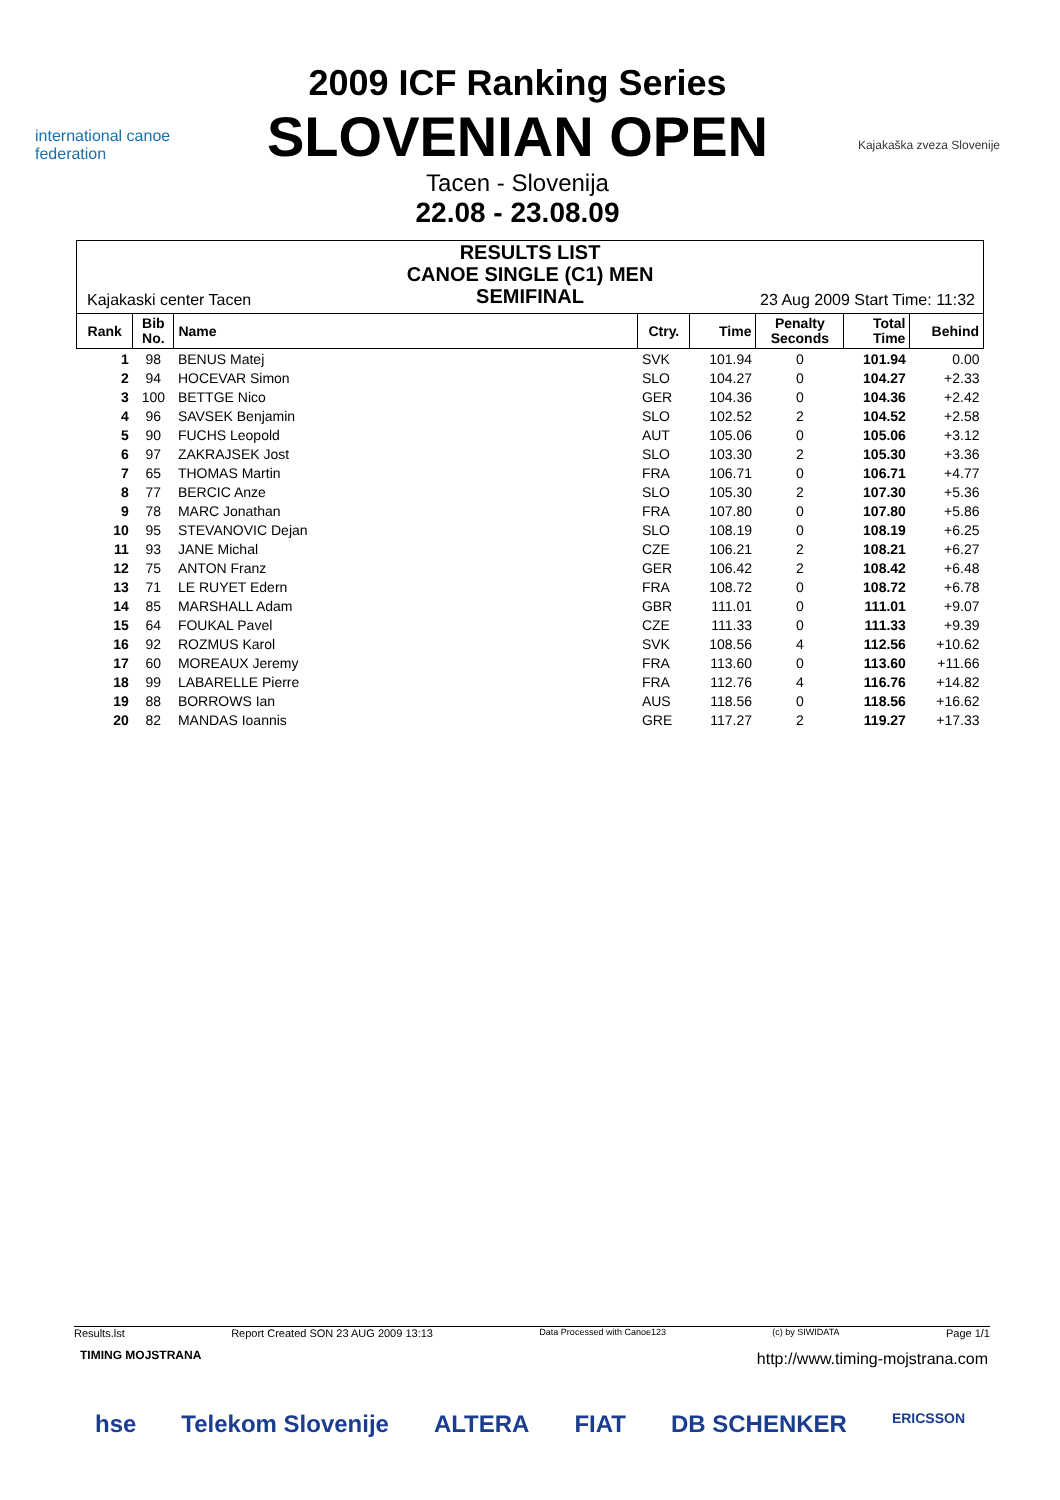international canoe federation
2009 ICF Ranking Series
SLOVENIAN OPEN
Tacen - Slovenija
22.08 - 23.08.09
Kajakaška zveza Slovenije
RESULTS LIST
CANOE SINGLE (C1) MEN
SEMIFINAL
Kajakaski center Tacen 23 Aug 2009 Start Time: 11:32
| Rank | Bib No. | Name | Ctry. | Time | Penalty Seconds | Total Time | Behind |
| --- | --- | --- | --- | --- | --- | --- | --- |
| 1 | 98 | BENUS Matej | SVK | 101.94 | 0 | 101.94 | 0.00 |
| 2 | 94 | HOCEVAR Simon | SLO | 104.27 | 0 | 104.27 | +2.33 |
| 3 | 100 | BETTGE Nico | GER | 104.36 | 0 | 104.36 | +2.42 |
| 4 | 96 | SAVSEK Benjamin | SLO | 102.52 | 2 | 104.52 | +2.58 |
| 5 | 90 | FUCHS Leopold | AUT | 105.06 | 0 | 105.06 | +3.12 |
| 6 | 97 | ZAKRAJSEK Jost | SLO | 103.30 | 2 | 105.30 | +3.36 |
| 7 | 65 | THOMAS Martin | FRA | 106.71 | 0 | 106.71 | +4.77 |
| 8 | 77 | BERCIC Anze | SLO | 105.30 | 2 | 107.30 | +5.36 |
| 9 | 78 | MARC Jonathan | FRA | 107.80 | 0 | 107.80 | +5.86 |
| 10 | 95 | STEVANOVIC Dejan | SLO | 108.19 | 0 | 108.19 | +6.25 |
| 11 | 93 | JANE Michal | CZE | 106.21 | 2 | 108.21 | +6.27 |
| 12 | 75 | ANTON Franz | GER | 106.42 | 2 | 108.42 | +6.48 |
| 13 | 71 | LE RUYET Edern | FRA | 108.72 | 0 | 108.72 | +6.78 |
| 14 | 85 | MARSHALL Adam | GBR | 111.01 | 0 | 111.01 | +9.07 |
| 15 | 64 | FOUKAL Pavel | CZE | 111.33 | 0 | 111.33 | +9.39 |
| 16 | 92 | ROZMUS Karol | SVK | 108.56 | 4 | 112.56 | +10.62 |
| 17 | 60 | MOREAUX Jeremy | FRA | 113.60 | 0 | 113.60 | +11.66 |
| 18 | 99 | LABARELLE Pierre | FRA | 112.76 | 4 | 116.76 | +14.82 |
| 19 | 88 | BORROWS Ian | AUS | 118.56 | 0 | 118.56 | +16.62 |
| 20 | 82 | MANDAS Ioannis | GRE | 117.27 | 2 | 119.27 | +17.33 |
Results.lst Report Created SON 23 AUG 2009 13:13 Data Processed with Canoe123 (c) by SIWIDATA Page 1/1
TIMING MOJSTRANA
http://www.timing-mojstrana.com
hse Telekom Slovenije ALTERA FIAT DB SCHENKER ERICSSON